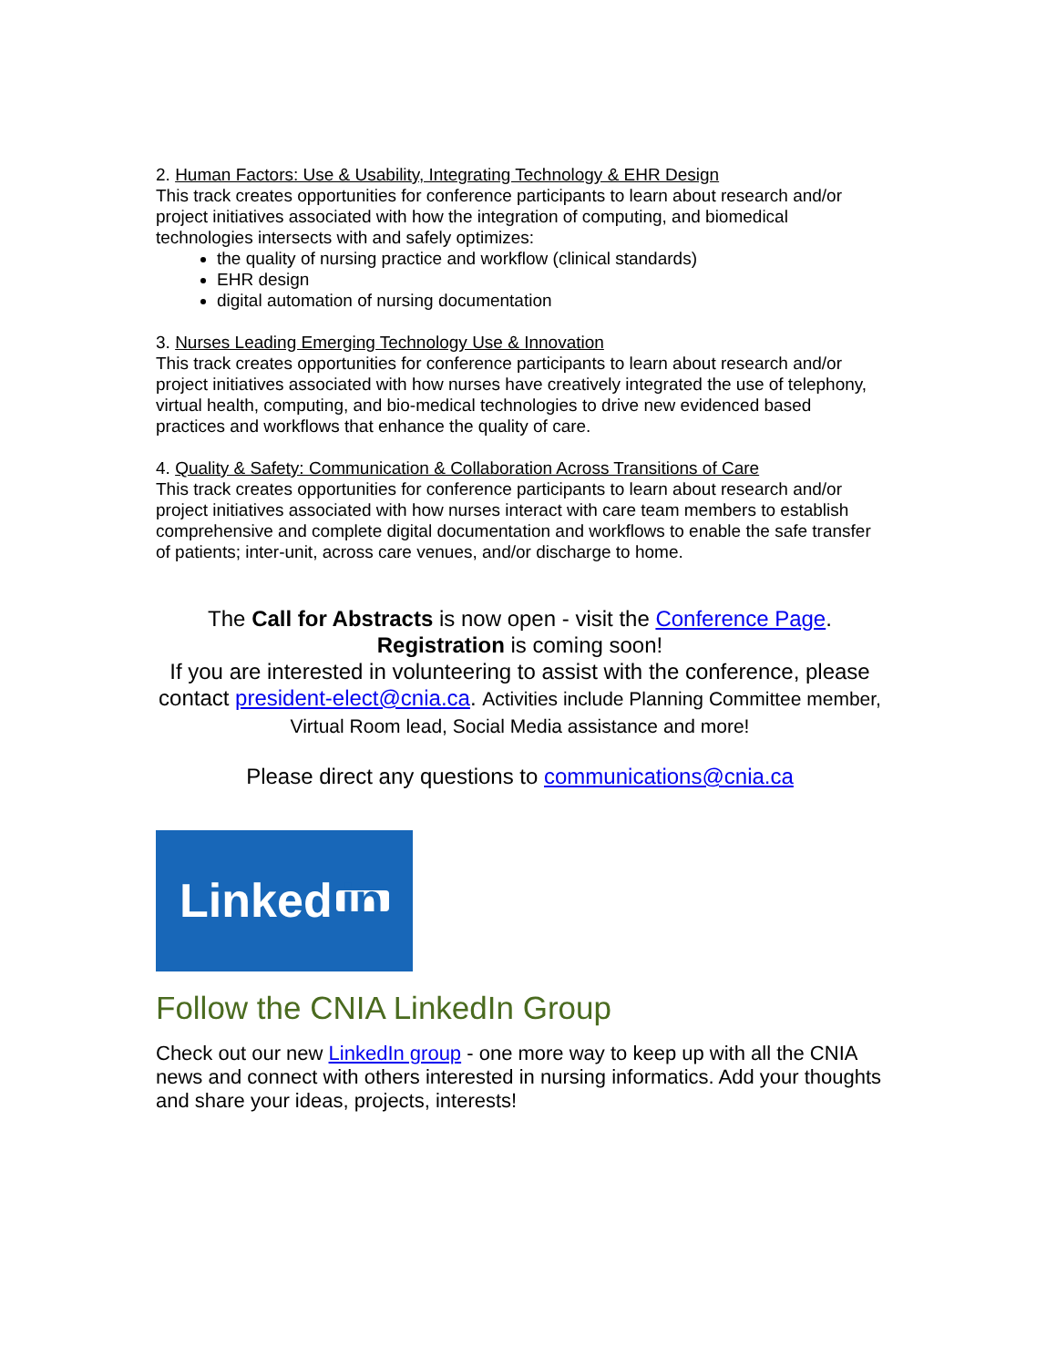2. Human Factors: Use & Usability, Integrating Technology & EHR Design
This track creates opportunities for conference participants to learn about research and/or project initiatives associated with how the integration of computing, and biomedical technologies intersects with and safely optimizes:
the quality of nursing practice and workflow (clinical standards)
EHR design
digital automation of nursing documentation
3. Nurses Leading Emerging Technology Use & Innovation
This track creates opportunities for conference participants to learn about research and/or project initiatives associated with how nurses have creatively integrated the use of telephony, virtual health, computing, and bio-medical technologies to drive new evidenced based practices and workflows that enhance the quality of care.
4. Quality & Safety: Communication & Collaboration Across Transitions of Care
This track creates opportunities for conference participants to learn about research and/or project initiatives associated with how nurses interact with care team members to establish comprehensive and complete digital documentation and workflows to enable the safe transfer of patients; inter-unit, across care venues, and/or discharge to home.
The Call for Abstracts is now open - visit the Conference Page.
Registration is coming soon!
If you are interested in volunteering to assist with the conference, please contact president-elect@cnia.ca. Activities include Planning Committee member, Virtual Room lead, Social Media assistance and more!
Please direct any questions to communications@cnia.ca
Linked in
Follow the CNIA LinkedIn Group
Check out our new LinkedIn group - one more way to keep up with all the CNIA news and connect with others interested in nursing informatics. Add your thoughts and share your ideas, projects, interests!